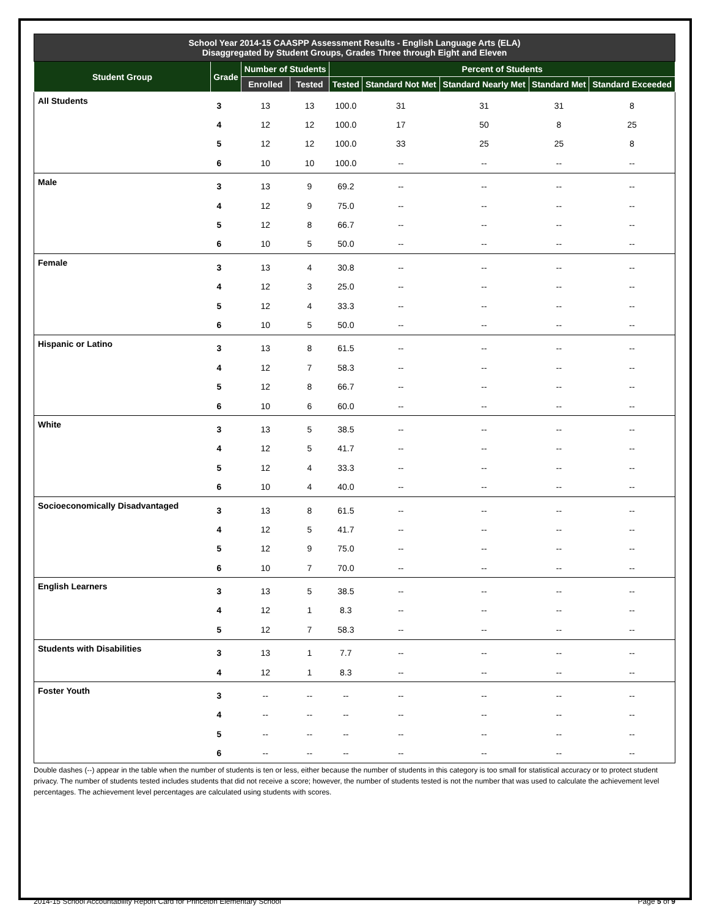| School Year 2014-15 CAASPP Assessment Results - English Language Arts (ELA) Disaggregated by Student Groups, Grades Three through Eight and Eleven | | | | | | | | |
| Student Group | Grade | Number of Students | | Percent of Students | | | | |
| | | Enrolled | Tested | Tested | Standard Not Met | Standard Nearly Met | Standard Met | Standard Exceeded |
| All Students | 3 | 13 | 13 | 100.0 | 31 | 31 | 31 | 8 |
| | 4 | 12 | 12 | 100.0 | 17 | 50 | 8 | 25 |
| | 5 | 12 | 12 | 100.0 | 33 | 25 | 25 | 8 |
| | 6 | 10 | 10 | 100.0 | -- | -- | -- | -- |
| Male | 3 | 13 | 9 | 69.2 | -- | -- | -- | -- |
| | 4 | 12 | 9 | 75.0 | -- | -- | -- | -- |
| | 5 | 12 | 8 | 66.7 | -- | -- | -- | -- |
| | 6 | 10 | 5 | 50.0 | -- | -- | -- | -- |
| Female | 3 | 13 | 4 | 30.8 | -- | -- | -- | -- |
| | 4 | 12 | 3 | 25.0 | -- | -- | -- | -- |
| | 5 | 12 | 4 | 33.3 | -- | -- | -- | -- |
| | 6 | 10 | 5 | 50.0 | -- | -- | -- | -- |
| Hispanic or Latino | 3 | 13 | 8 | 61.5 | -- | -- | -- | -- |
| | 4 | 12 | 7 | 58.3 | -- | -- | -- | -- |
| | 5 | 12 | 8 | 66.7 | -- | -- | -- | -- |
| | 6 | 10 | 6 | 60.0 | -- | -- | -- | -- |
| White | 3 | 13 | 5 | 38.5 | -- | -- | -- | -- |
| | 4 | 12 | 5 | 41.7 | -- | -- | -- | -- |
| | 5 | 12 | 4 | 33.3 | -- | -- | -- | -- |
| | 6 | 10 | 4 | 40.0 | -- | -- | -- | -- |
| Socioeconomically Disadvantaged | 3 | 13 | 8 | 61.5 | -- | -- | -- | -- |
| | 4 | 12 | 5 | 41.7 | -- | -- | -- | -- |
| | 5 | 12 | 9 | 75.0 | -- | -- | -- | -- |
| | 6 | 10 | 7 | 70.0 | -- | -- | -- | -- |
| English Learners | 3 | 13 | 5 | 38.5 | -- | -- | -- | -- |
| | 4 | 12 | 1 | 8.3 | -- | -- | -- | -- |
| | 5 | 12 | 7 | 58.3 | -- | -- | -- | -- |
| Students with Disabilities | 3 | 13 | 1 | 7.7 | -- | -- | -- | -- |
| | 4 | 12 | 1 | 8.3 | -- | -- | -- | -- |
| Foster Youth | 3 | -- | -- | -- | -- | -- | -- | -- |
| | 4 | -- | -- | -- | -- | -- | -- | -- |
| | 5 | -- | -- | -- | -- | -- | -- | -- |
| | 6 | -- | -- | -- | -- | -- | -- | -- |
Double dashes (--) appear in the table when the number of students is ten or less, either because the number of students in this category is too small for statistical accuracy or to protect student privacy. The number of students tested includes students that did not receive a score; however, the number of students tested is not the number that was used to calculate the achievement level percentages. The achievement level percentages are calculated using students with scores.
2014-15 School Accountability Report Card for Princeton Elementary School Page 5 of 9